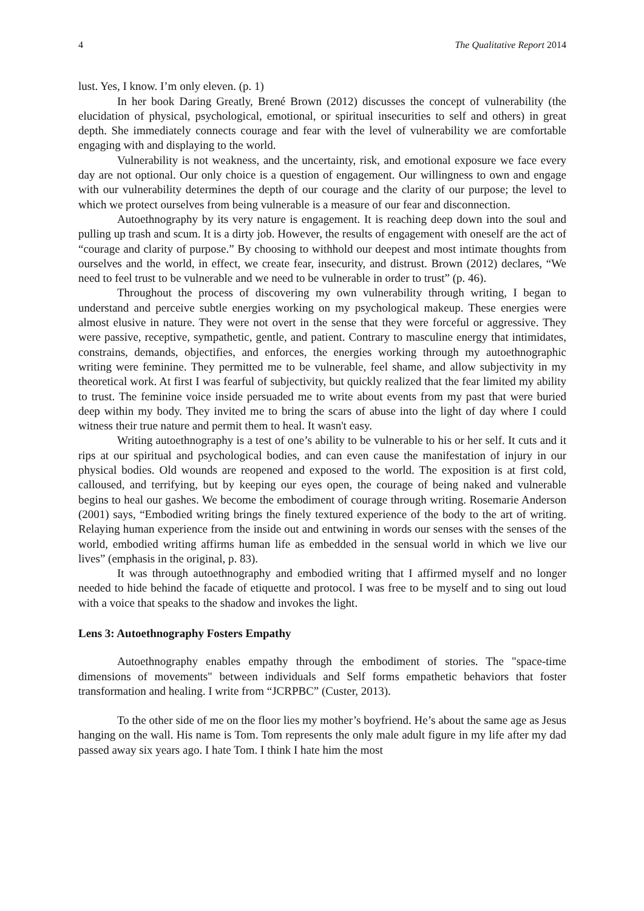4 The Qualitative Report 2014
lust. Yes, I know. I’m only eleven. (p. 1)
In her book Daring Greatly, Brené Brown (2012) discusses the concept of vulnerability (the elucidation of physical, psychological, emotional, or spiritual insecurities to self and others) in great depth. She immediately connects courage and fear with the level of vulnerability we are comfortable engaging with and displaying to the world.
Vulnerability is not weakness, and the uncertainty, risk, and emotional exposure we face every day are not optional. Our only choice is a question of engagement. Our willingness to own and engage with our vulnerability determines the depth of our courage and the clarity of our purpose; the level to which we protect ourselves from being vulnerable is a measure of our fear and disconnection.
Autoethnography by its very nature is engagement. It is reaching deep down into the soul and pulling up trash and scum. It is a dirty job. However, the results of engagement with oneself are the act of “courage and clarity of purpose.” By choosing to withhold our deepest and most intimate thoughts from ourselves and the world, in effect, we create fear, insecurity, and distrust. Brown (2012) declares, “We need to feel trust to be vulnerable and we need to be vulnerable in order to trust” (p. 46).
Throughout the process of discovering my own vulnerability through writing, I began to understand and perceive subtle energies working on my psychological makeup. These energies were almost elusive in nature. They were not overt in the sense that they were forceful or aggressive. They were passive, receptive, sympathetic, gentle, and patient. Contrary to masculine energy that intimidates, constrains, demands, objectifies, and enforces, the energies working through my autoethnographic writing were feminine. They permitted me to be vulnerable, feel shame, and allow subjectivity in my theoretical work. At first I was fearful of subjectivity, but quickly realized that the fear limited my ability to trust. The feminine voice inside persuaded me to write about events from my past that were buried deep within my body. They invited me to bring the scars of abuse into the light of day where I could witness their true nature and permit them to heal. It wasn't easy.
Writing autoethnography is a test of one’s ability to be vulnerable to his or her self. It cuts and it rips at our spiritual and psychological bodies, and can even cause the manifestation of injury in our physical bodies. Old wounds are reopened and exposed to the world. The exposition is at first cold, calloused, and terrifying, but by keeping our eyes open, the courage of being naked and vulnerable begins to heal our gashes. We become the embodiment of courage through writing. Rosemarie Anderson (2001) says, “Embodied writing brings the finely textured experience of the body to the art of writing. Relaying human experience from the inside out and entwining in words our senses with the senses of the world, embodied writing affirms human life as embedded in the sensual world in which we live our lives” (emphasis in the original, p. 83).
It was through autoethnography and embodied writing that I affirmed myself and no longer needed to hide behind the facade of etiquette and protocol. I was free to be myself and to sing out loud with a voice that speaks to the shadow and invokes the light.
Lens 3: Autoethnography Fosters Empathy
Autoethnography enables empathy through the embodiment of stories. The "space-time dimensions of movements" between individuals and Self forms empathetic behaviors that foster transformation and healing. I write from “JCRPBC” (Custer, 2013).
To the other side of me on the floor lies my mother’s boyfriend. He’s about the same age as Jesus hanging on the wall. His name is Tom. Tom represents the only male adult figure in my life after my dad passed away six years ago. I hate Tom. I think I hate him the most